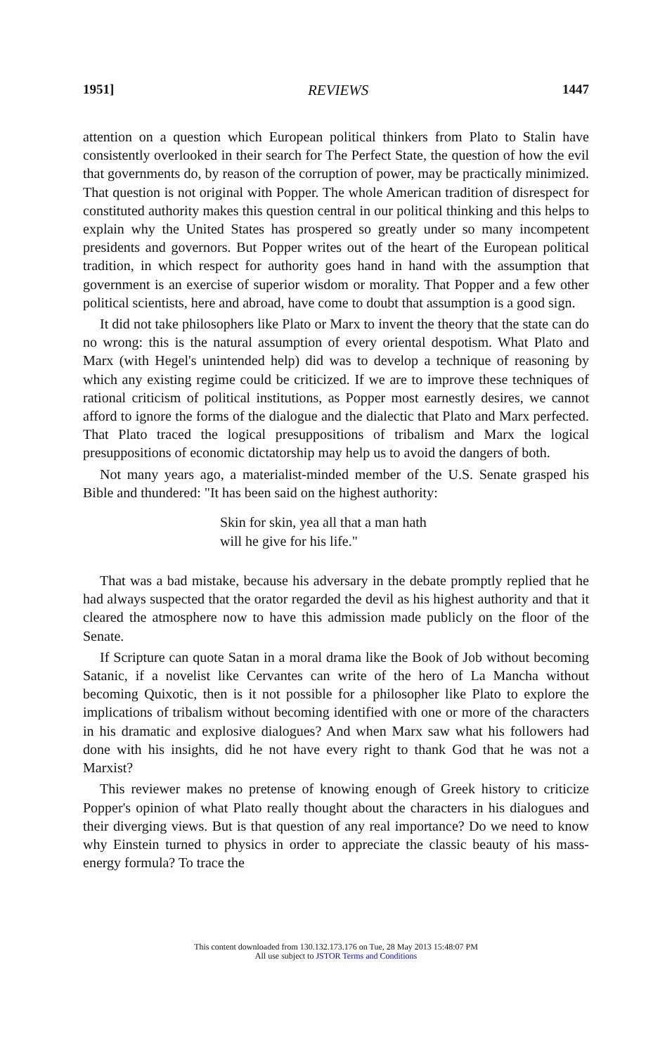1951] REVIEWS 1447
attention on a question which European political thinkers from Plato to Stalin have consistently overlooked in their search for The Perfect State, the question of how the evil that governments do, by reason of the corruption of power, may be practically minimized. That question is not original with Popper. The whole American tradition of disrespect for constituted authority makes this question central in our political thinking and this helps to explain why the United States has prospered so greatly under so many incompetent presidents and governors. But Popper writes out of the heart of the European political tradition, in which respect for authority goes hand in hand with the assumption that government is an exercise of superior wisdom or morality. That Popper and a few other political scientists, here and abroad, have come to doubt that assumption is a good sign.
It did not take philosophers like Plato or Marx to invent the theory that the state can do no wrong: this is the natural assumption of every oriental despotism. What Plato and Marx (with Hegel's unintended help) did was to develop a technique of reasoning by which any existing regime could be criticized. If we are to improve these techniques of rational criticism of political institutions, as Popper most earnestly desires, we cannot afford to ignore the forms of the dialogue and the dialectic that Plato and Marx perfected. That Plato traced the logical presuppositions of tribalism and Marx the logical presuppositions of economic dictatorship may help us to avoid the dangers of both.
Not many years ago, a materialist-minded member of the U.S. Senate grasped his Bible and thundered: "It has been said on the highest authority:
Skin for skin, yea all that a man hath
will he give for his life."
That was a bad mistake, because his adversary in the debate promptly replied that he had always suspected that the orator regarded the devil as his highest authority and that it cleared the atmosphere now to have this admission made publicly on the floor of the Senate.
If Scripture can quote Satan in a moral drama like the Book of Job without becoming Satanic, if a novelist like Cervantes can write of the hero of La Mancha without becoming Quixotic, then is it not possible for a philosopher like Plato to explore the implications of tribalism without becoming identified with one or more of the characters in his dramatic and explosive dialogues? And when Marx saw what his followers had done with his insights, did he not have every right to thank God that he was not a Marxist?
This reviewer makes no pretense of knowing enough of Greek history to criticize Popper's opinion of what Plato really thought about the characters in his dialogues and their diverging views. But is that question of any real importance? Do we need to know why Einstein turned to physics in order to appreciate the classic beauty of his mass-energy formula? To trace the
This content downloaded from 130.132.173.176 on Tue, 28 May 2013 15:48:07 PM
All use subject to JSTOR Terms and Conditions